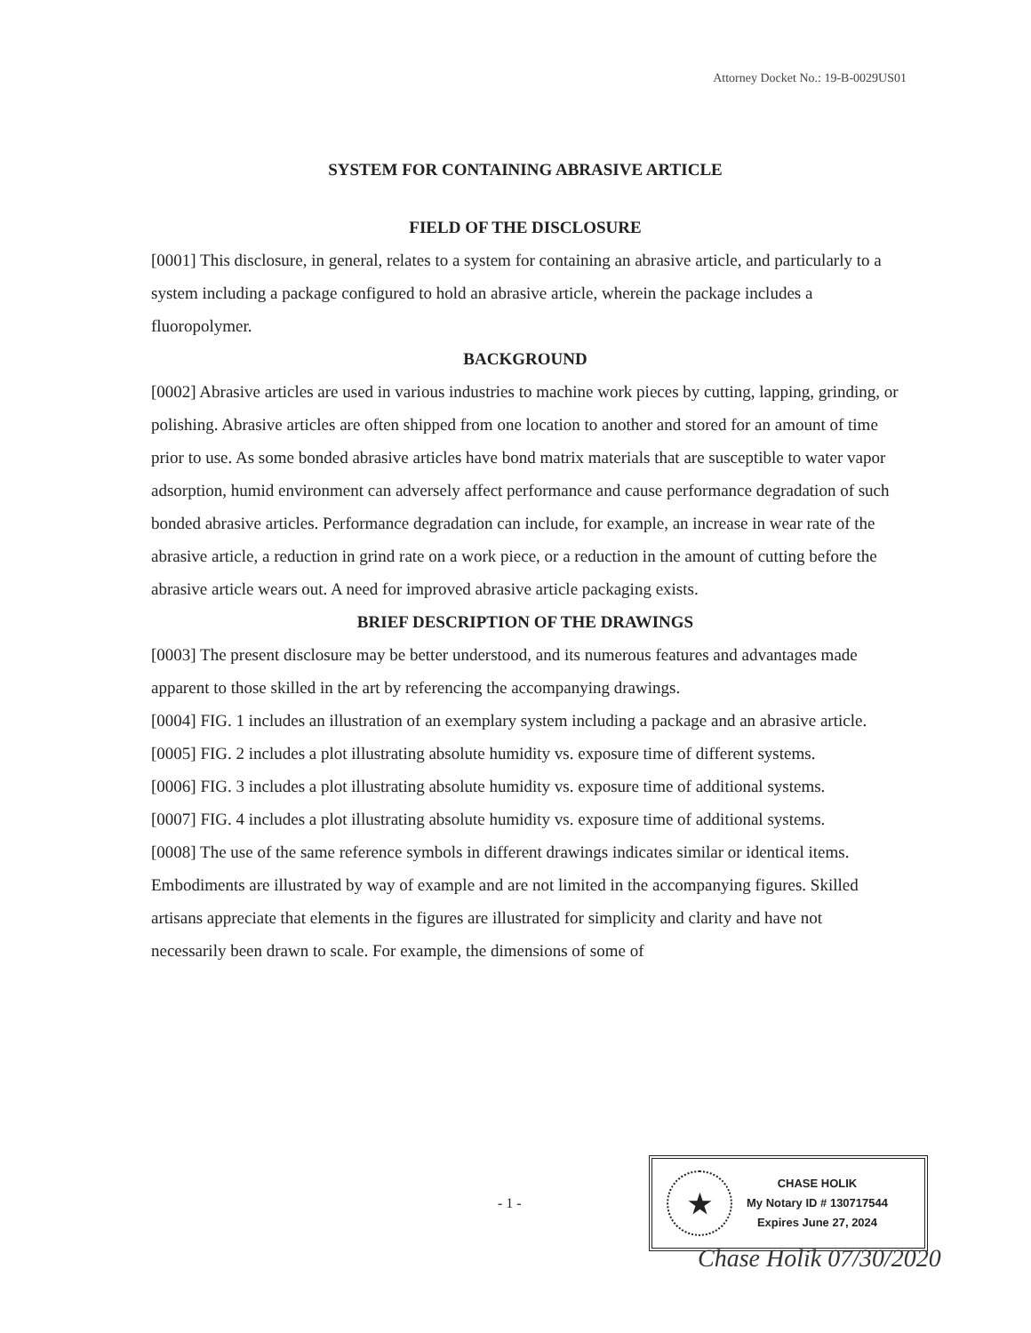Attorney Docket No.: 19-B-0029US01
SYSTEM FOR CONTAINING ABRASIVE ARTICLE
FIELD OF THE DISCLOSURE
[0001] This disclosure, in general, relates to a system for containing an abrasive article, and particularly to a system including a package configured to hold an abrasive article, wherein the package includes a fluoropolymer.
BACKGROUND
[0002] Abrasive articles are used in various industries to machine work pieces by cutting, lapping, grinding, or polishing. Abrasive articles are often shipped from one location to another and stored for an amount of time prior to use. As some bonded abrasive articles have bond matrix materials that are susceptible to water vapor adsorption, humid environment can adversely affect performance and cause performance degradation of such bonded abrasive articles. Performance degradation can include, for example, an increase in wear rate of the abrasive article, a reduction in grind rate on a work piece, or a reduction in the amount of cutting before the abrasive article wears out. A need for improved abrasive article packaging exists.
BRIEF DESCRIPTION OF THE DRAWINGS
[0003] The present disclosure may be better understood, and its numerous features and advantages made apparent to those skilled in the art by referencing the accompanying drawings.
[0004] FIG. 1 includes an illustration of an exemplary system including a package and an abrasive article.
[0005] FIG. 2 includes a plot illustrating absolute humidity vs. exposure time of different systems.
[0006] FIG. 3 includes a plot illustrating absolute humidity vs. exposure time of additional systems.
[0007] FIG. 4 includes a plot illustrating absolute humidity vs. exposure time of additional systems.
[0008] The use of the same reference symbols in different drawings indicates similar or identical items. Embodiments are illustrated by way of example and are not limited in the accompanying figures. Skilled artisans appreciate that elements in the figures are illustrated for simplicity and clarity and have not necessarily been drawn to scale. For example, the dimensions of some of
- 1 -
★
CHASE HOLIK
My Notary ID # 130717544
Expires June 27, 2024
Chase Holik 07/30/2020